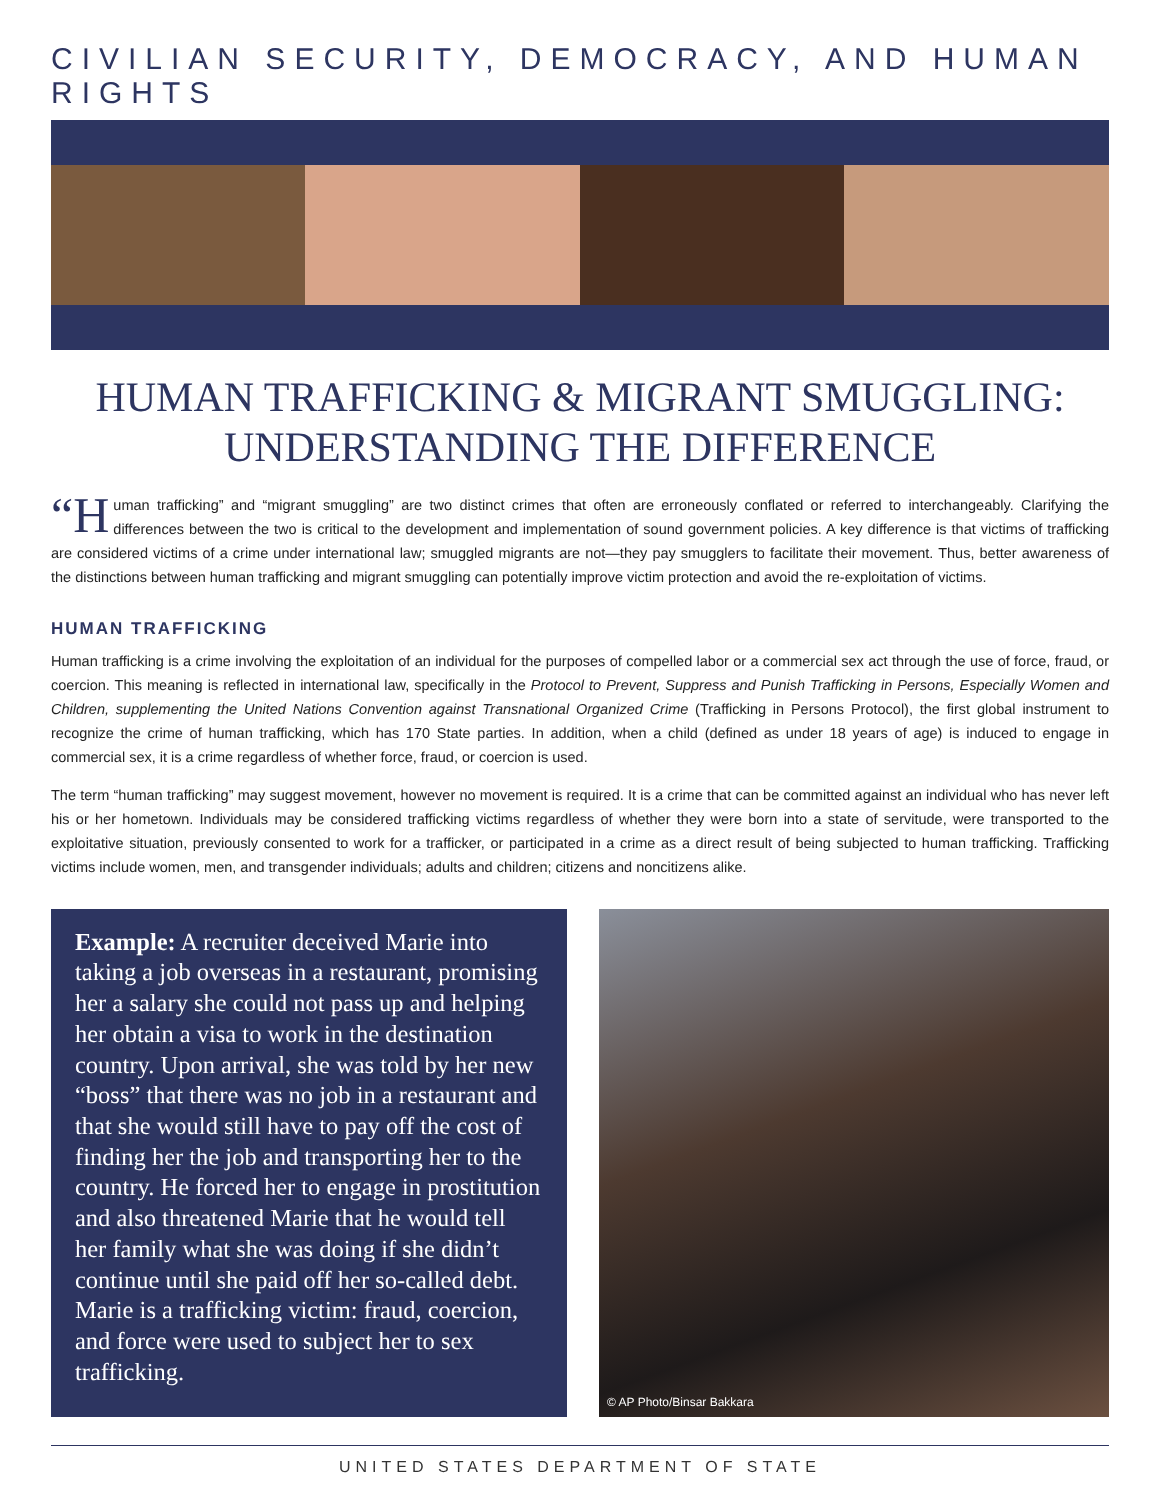CIVILIAN SECURITY, DEMOCRACY, AND HUMAN RIGHTS
HUMAN TRAFFICKING & MIGRANT SMUGGLING:
UNDERSTANDING THE DIFFERENCE
“H uman trafficking” and “migrant smuggling” are two distinct crimes that often are erroneously conflated or referred to interchangeably. Clarifying the differences between the two is critical to the development and implementation of sound government policies. A key difference is that victims of trafficking are considered victims of a crime under international law; smuggled migrants are not—they pay smugglers to facilitate their movement. Thus, better awareness of the distinctions between human trafficking and migrant smuggling can potentially improve victim protection and avoid the re-exploitation of victims.
HUMAN TRAFFICKING
Human trafficking is a crime involving the exploitation of an individual for the purposes of compelled labor or a commercial sex act through the use of force, fraud, or coercion. This meaning is reflected in international law, specifically in the Protocol to Prevent, Suppress and Punish Trafficking in Persons, Especially Women and Children, supplementing the United Nations Convention against Transnational Organized Crime (Trafficking in Persons Protocol), the first global instrument to recognize the crime of human trafficking, which has 170 State parties. In addition, when a child (defined as under 18 years of age) is induced to engage in commercial sex, it is a crime regardless of whether force, fraud, or coercion is used.
The term “human trafficking” may suggest movement, however no movement is required. It is a crime that can be committed against an individual who has never left his or her hometown. Individuals may be considered trafficking victims regardless of whether they were born into a state of servitude, were transported to the exploitative situation, previously consented to work for a trafficker, or participated in a crime as a direct result of being subjected to human trafficking. Trafficking victims include women, men, and transgender individuals; adults and children; citizens and noncitizens alike.
Example: A recruiter deceived Marie into taking a job overseas in a restaurant, promising her a salary she could not pass up and helping her obtain a visa to work in the destination country. Upon arrival, she was told by her new “boss” that there was no job in a restaurant and that she would still have to pay off the cost of finding her the job and transporting her to the country. He forced her to engage in prostitution and also threatened Marie that he would tell her family what she was doing if she didn’t continue until she paid off her so-called debt. Marie is a trafficking victim: fraud, coercion, and force were used to subject her to sex trafficking.
© AP Photo/Binsar Bakkara
UNITED STATES DEPARTMENT OF STATE